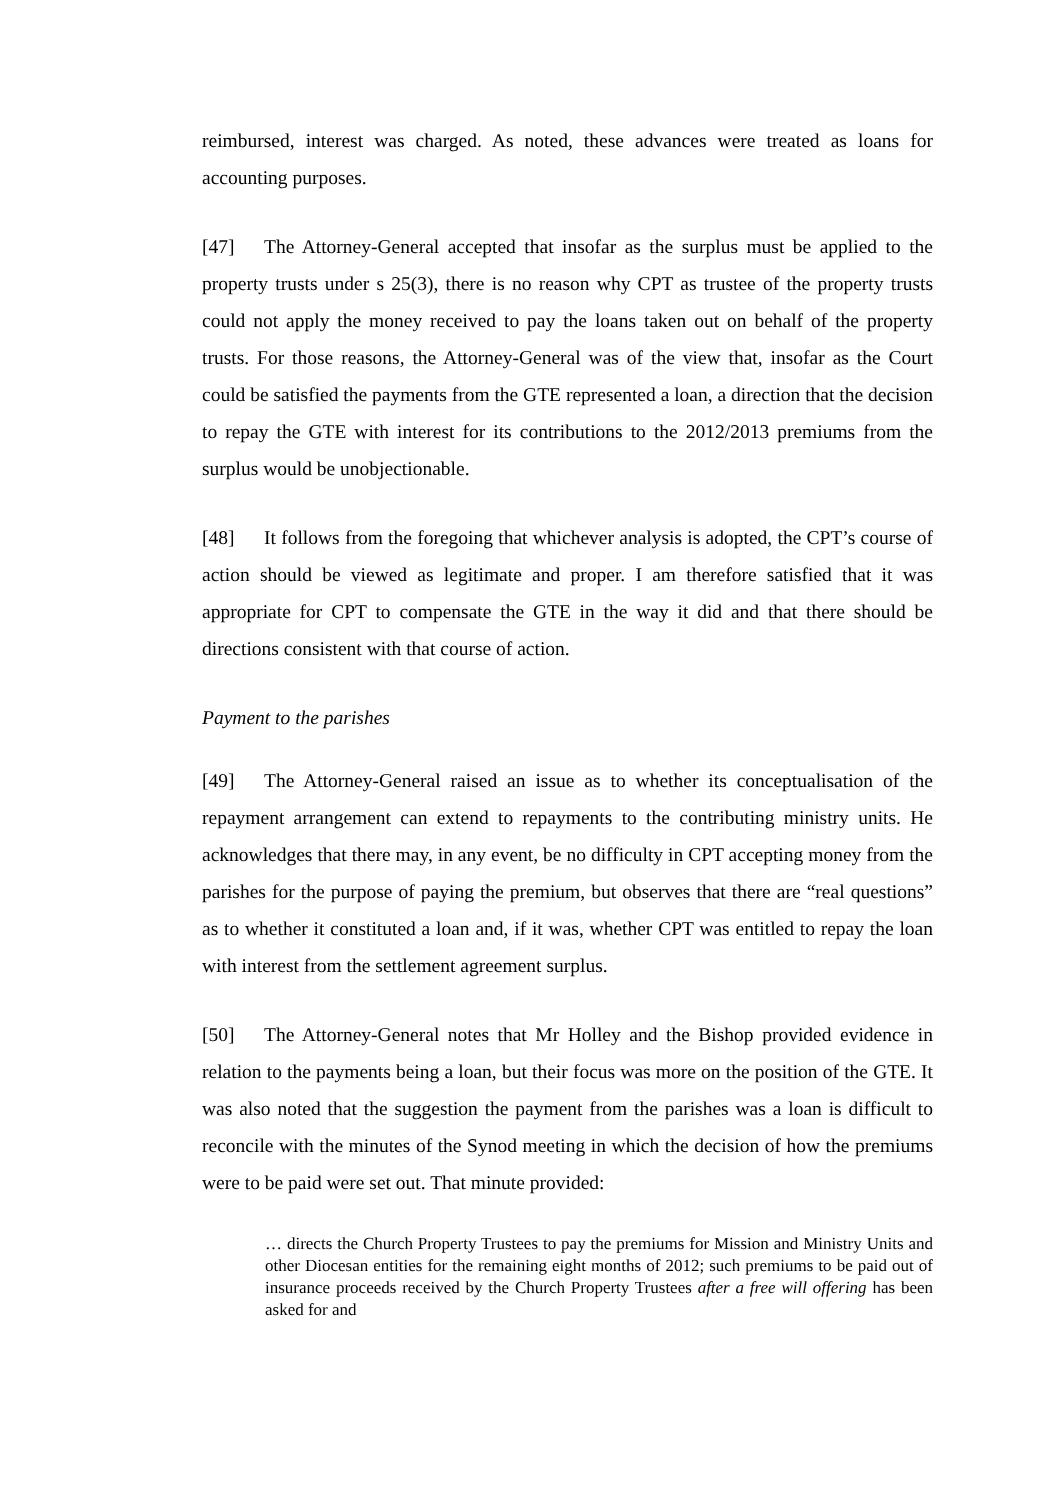reimbursed, interest was charged. As noted, these advances were treated as loans for accounting purposes.
[47] The Attorney-General accepted that insofar as the surplus must be applied to the property trusts under s 25(3), there is no reason why CPT as trustee of the property trusts could not apply the money received to pay the loans taken out on behalf of the property trusts. For those reasons, the Attorney-General was of the view that, insofar as the Court could be satisfied the payments from the GTE represented a loan, a direction that the decision to repay the GTE with interest for its contributions to the 2012/2013 premiums from the surplus would be unobjectionable.
[48] It follows from the foregoing that whichever analysis is adopted, the CPT’s course of action should be viewed as legitimate and proper. I am therefore satisfied that it was appropriate for CPT to compensate the GTE in the way it did and that there should be directions consistent with that course of action.
Payment to the parishes
[49] The Attorney-General raised an issue as to whether its conceptualisation of the repayment arrangement can extend to repayments to the contributing ministry units. He acknowledges that there may, in any event, be no difficulty in CPT accepting money from the parishes for the purpose of paying the premium, but observes that there are “real questions” as to whether it constituted a loan and, if it was, whether CPT was entitled to repay the loan with interest from the settlement agreement surplus.
[50] The Attorney-General notes that Mr Holley and the Bishop provided evidence in relation to the payments being a loan, but their focus was more on the position of the GTE. It was also noted that the suggestion the payment from the parishes was a loan is difficult to reconcile with the minutes of the Synod meeting in which the decision of how the premiums were to be paid were set out. That minute provided:
… directs the Church Property Trustees to pay the premiums for Mission and Ministry Units and other Diocesan entities for the remaining eight months of 2012; such premiums to be paid out of insurance proceeds received by the Church Property Trustees after a free will offering has been asked for and